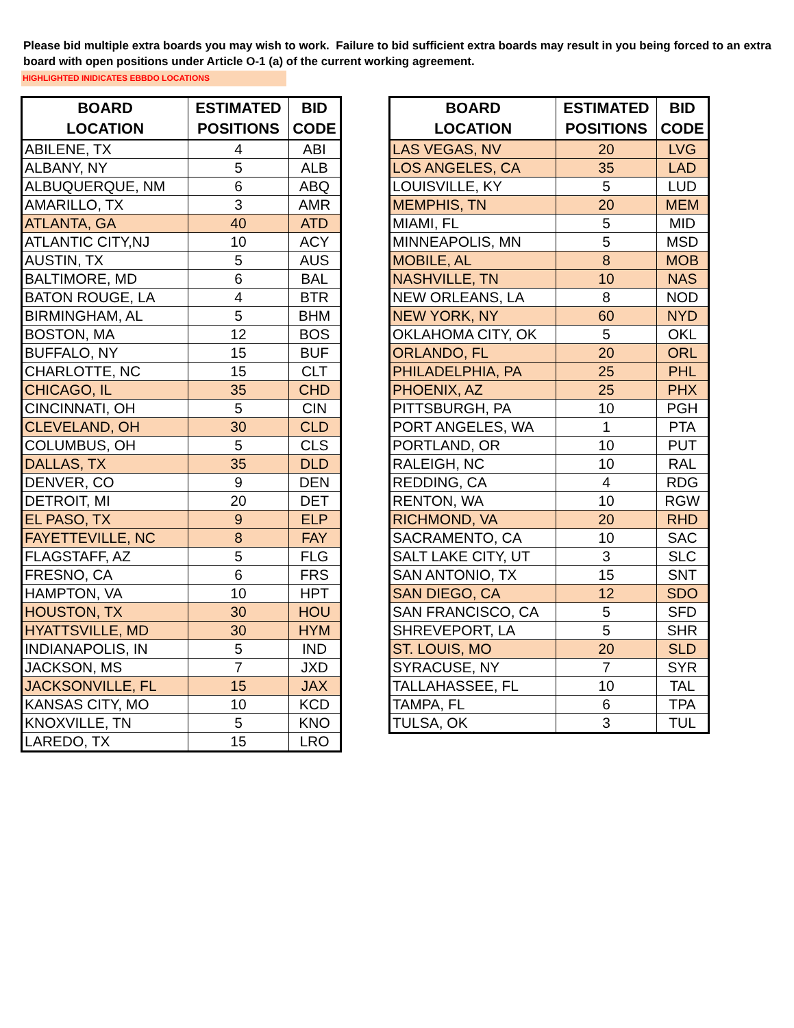Please bid multiple extra boards you may wish to work. Failure to bid sufficient extra boards may result in you being forced to an extra board with open positions under Article O-1 (a) of the current working agreement.
HIGHLIGHTED INIDICATES EBBDO LOCATIONS
| BOARD LOCATION | ESTIMATED POSITIONS | BID CODE |
| --- | --- | --- |
| ABILENE, TX | 4 | ABI |
| ALBANY, NY | 5 | ALB |
| ALBUQUERQUE, NM | 6 | ABQ |
| AMARILLO, TX | 3 | AMR |
| ATLANTA, GA | 40 | ATD |
| ATLANTIC CITY,NJ | 10 | ACY |
| AUSTIN, TX | 5 | AUS |
| BALTIMORE, MD | 6 | BAL |
| BATON ROUGE, LA | 4 | BTR |
| BIRMINGHAM, AL | 5 | BHM |
| BOSTON, MA | 12 | BOS |
| BUFFALO, NY | 15 | BUF |
| CHARLOTTE, NC | 15 | CLT |
| CHICAGO, IL | 35 | CHD |
| CINCINNATI, OH | 5 | CIN |
| CLEVELAND, OH | 30 | CLD |
| COLUMBUS, OH | 5 | CLS |
| DALLAS, TX | 35 | DLD |
| DENVER, CO | 9 | DEN |
| DETROIT, MI | 20 | DET |
| EL PASO, TX | 9 | ELP |
| FAYETTEVILLE, NC | 8 | FAY |
| FLAGSTAFF, AZ | 5 | FLG |
| FRESNO, CA | 6 | FRS |
| HAMPTON, VA | 10 | HPT |
| HOUSTON, TX | 30 | HOU |
| HYATTSVILLE, MD | 30 | HYM |
| INDIANAPOLIS, IN | 5 | IND |
| JACKSON, MS | 7 | JXD |
| JACKSONVILLE, FL | 15 | JAX |
| KANSAS CITY, MO | 10 | KCD |
| KNOXVILLE, TN | 5 | KNO |
| LAREDO, TX | 15 | LRO |
| BOARD LOCATION | ESTIMATED POSITIONS | BID CODE |
| --- | --- | --- |
| LAS VEGAS, NV | 20 | LVG |
| LOS ANGELES, CA | 35 | LAD |
| LOUISVILLE, KY | 5 | LUD |
| MEMPHIS, TN | 20 | MEM |
| MIAMI, FL | 5 | MID |
| MINNEAPOLIS, MN | 5 | MSD |
| MOBILE, AL | 8 | MOB |
| NASHVILLE, TN | 10 | NAS |
| NEW ORLEANS, LA | 8 | NOD |
| NEW YORK, NY | 60 | NYD |
| OKLAHOMA CITY, OK | 5 | OKL |
| ORLANDO, FL | 20 | ORL |
| PHILADELPHIA, PA | 25 | PHL |
| PHOENIX, AZ | 25 | PHX |
| PITTSBURGH, PA | 10 | PGH |
| PORT ANGELES, WA | 1 | PTA |
| PORTLAND, OR | 10 | PUT |
| RALEIGH, NC | 10 | RAL |
| REDDING, CA | 4 | RDG |
| RENTON, WA | 10 | RGW |
| RICHMOND, VA | 20 | RHD |
| SACRAMENTO, CA | 10 | SAC |
| SALT LAKE CITY, UT | 3 | SLC |
| SAN ANTONIO, TX | 15 | SNT |
| SAN DIEGO, CA | 12 | SDO |
| SAN FRANCISCO, CA | 5 | SFD |
| SHREVEPORT, LA | 5 | SHR |
| ST. LOUIS, MO | 20 | SLD |
| SYRACUSE, NY | 7 | SYR |
| TALLAHASSEE, FL | 10 | TAL |
| TAMPA, FL | 6 | TPA |
| TULSA, OK | 3 | TUL |